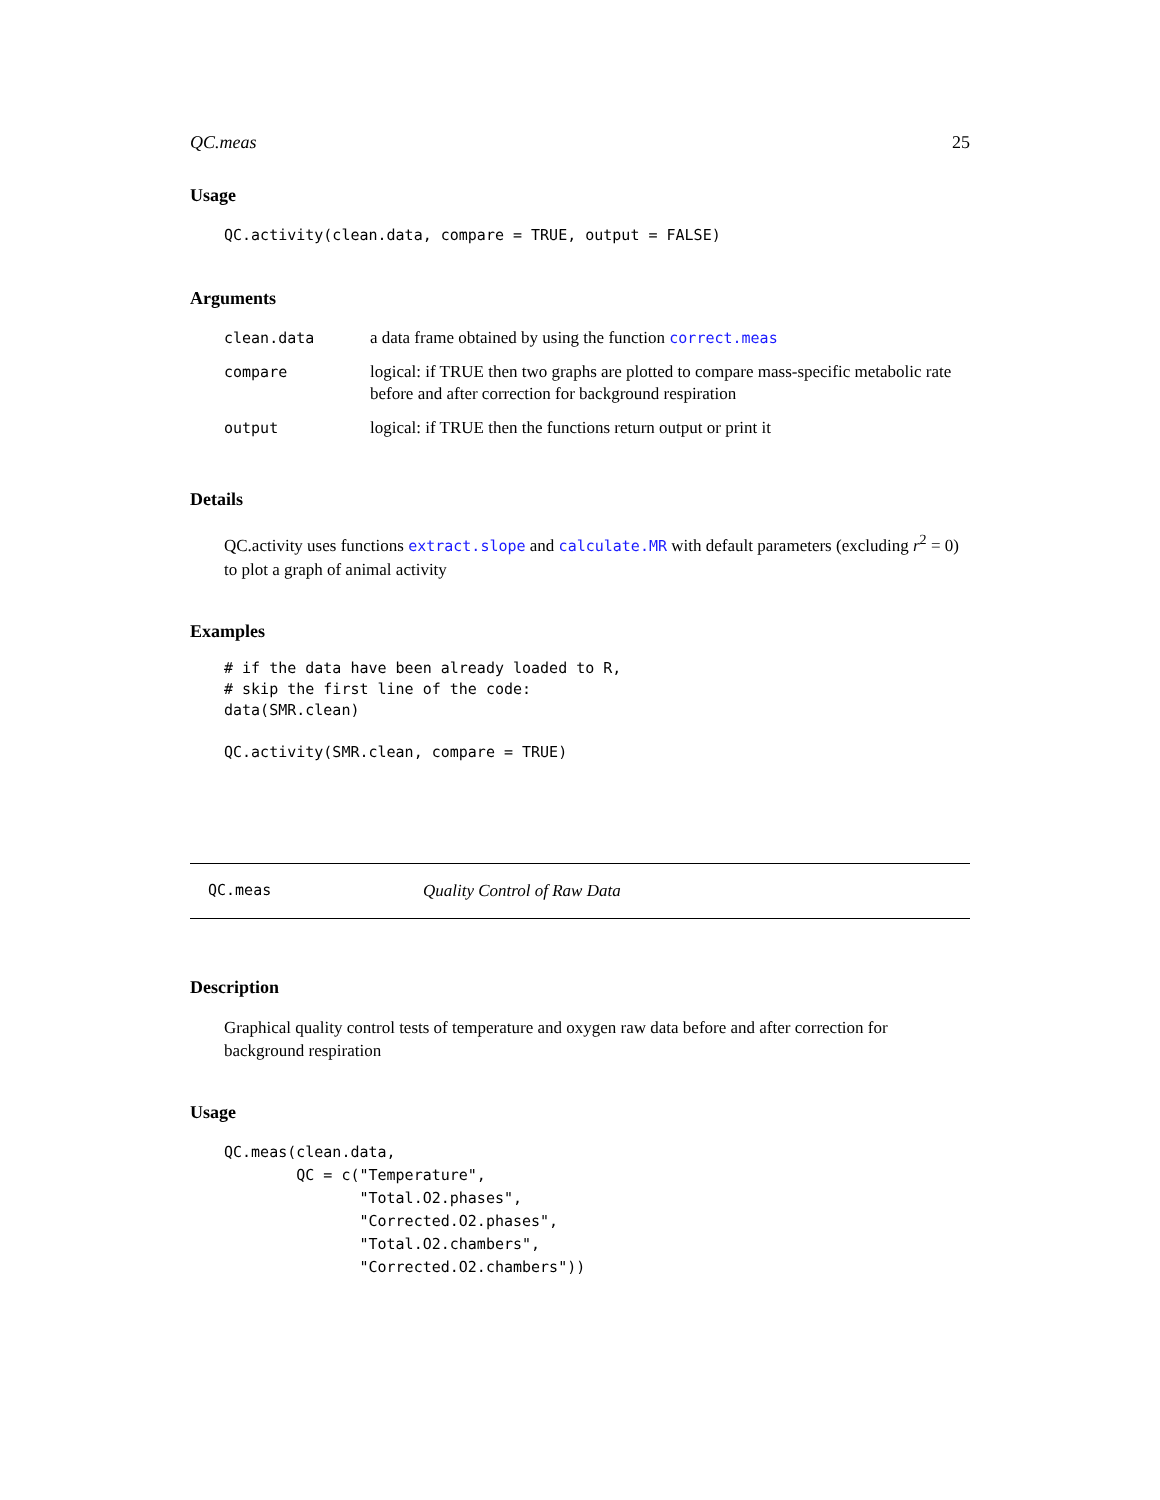QC.meas 25
Usage
QC.activity(clean.data, compare = TRUE, output = FALSE)
Arguments
| clean.data | a data frame obtained by using the function correct.meas |
| compare | logical: if TRUE then two graphs are plotted to compare mass-specific metabolic rate before and after correction for background respiration |
| output | logical: if TRUE then the functions return output or print it |
Details
QC.activity uses functions extract.slope and calculate.MR with default parameters (excluding r<sup>2</sup> = 0) to plot a graph of animal activity
Examples
# if the data have been already loaded to R, # skip the first line of the code: data(SMR.clean) QC.activity(SMR.clean, compare = TRUE)
QC.meas Quality Control of Raw Data
Description
Graphical quality control tests of temperature and oxygen raw data before and after correction for background respiration
Usage
QC.meas(clean.data, QC = c("Temperature", "Total.O2.phases", "Corrected.O2.phases", "Total.O2.chambers", "Corrected.O2.chambers"))